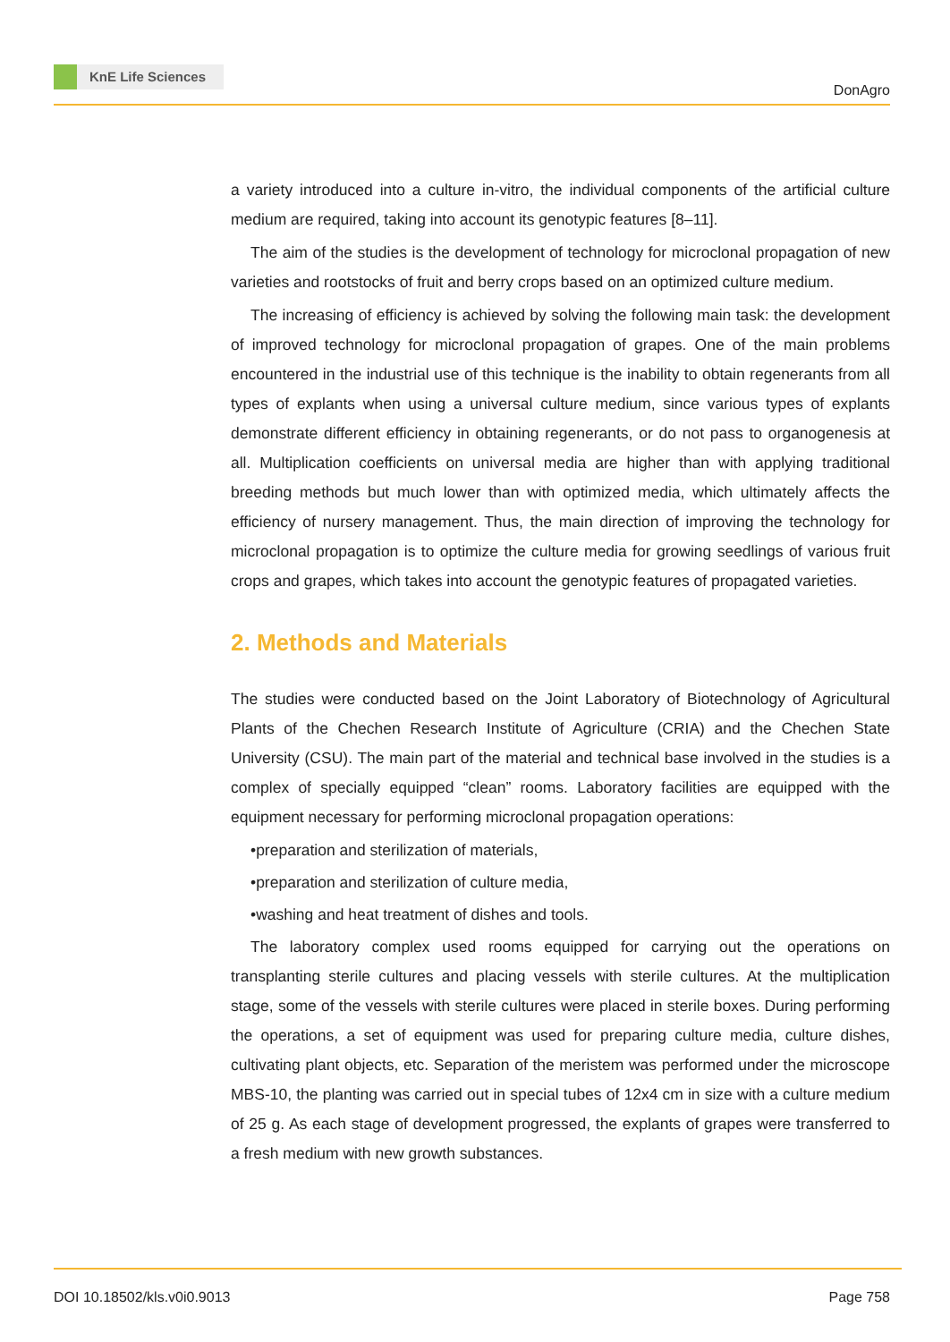KnE Life Sciences
DonAgro
a variety introduced into a culture in-vitro, the individual components of the artificial culture medium are required, taking into account its genotypic features [8–11].
The aim of the studies is the development of technology for microclonal propagation of new varieties and rootstocks of fruit and berry crops based on an optimized culture medium.
The increasing of efficiency is achieved by solving the following main task: the development of improved technology for microclonal propagation of grapes. One of the main problems encountered in the industrial use of this technique is the inability to obtain regenerants from all types of explants when using a universal culture medium, since various types of explants demonstrate different efficiency in obtaining regenerants, or do not pass to organogenesis at all. Multiplication coefficients on universal media are higher than with applying traditional breeding methods but much lower than with optimized media, which ultimately affects the efficiency of nursery management. Thus, the main direction of improving the technology for microclonal propagation is to optimize the culture media for growing seedlings of various fruit crops and grapes, which takes into account the genotypic features of propagated varieties.
2. Methods and Materials
The studies were conducted based on the Joint Laboratory of Biotechnology of Agricultural Plants of the Chechen Research Institute of Agriculture (CRIA) and the Chechen State University (CSU). The main part of the material and technical base involved in the studies is a complex of specially equipped “clean” rooms. Laboratory facilities are equipped with the equipment necessary for performing microclonal propagation operations:
•preparation and sterilization of materials,
•preparation and sterilization of culture media,
•washing and heat treatment of dishes and tools.
The laboratory complex used rooms equipped for carrying out the operations on transplanting sterile cultures and placing vessels with sterile cultures. At the multiplication stage, some of the vessels with sterile cultures were placed in sterile boxes. During performing the operations, a set of equipment was used for preparing culture media, culture dishes, cultivating plant objects, etc. Separation of the meristem was performed under the microscope MBS-10, the planting was carried out in special tubes of 12x4 cm in size with a culture medium of 25 g. As each stage of development progressed, the explants of grapes were transferred to a fresh medium with new growth substances.
DOI 10.18502/kls.v0i0.9013 Page 758